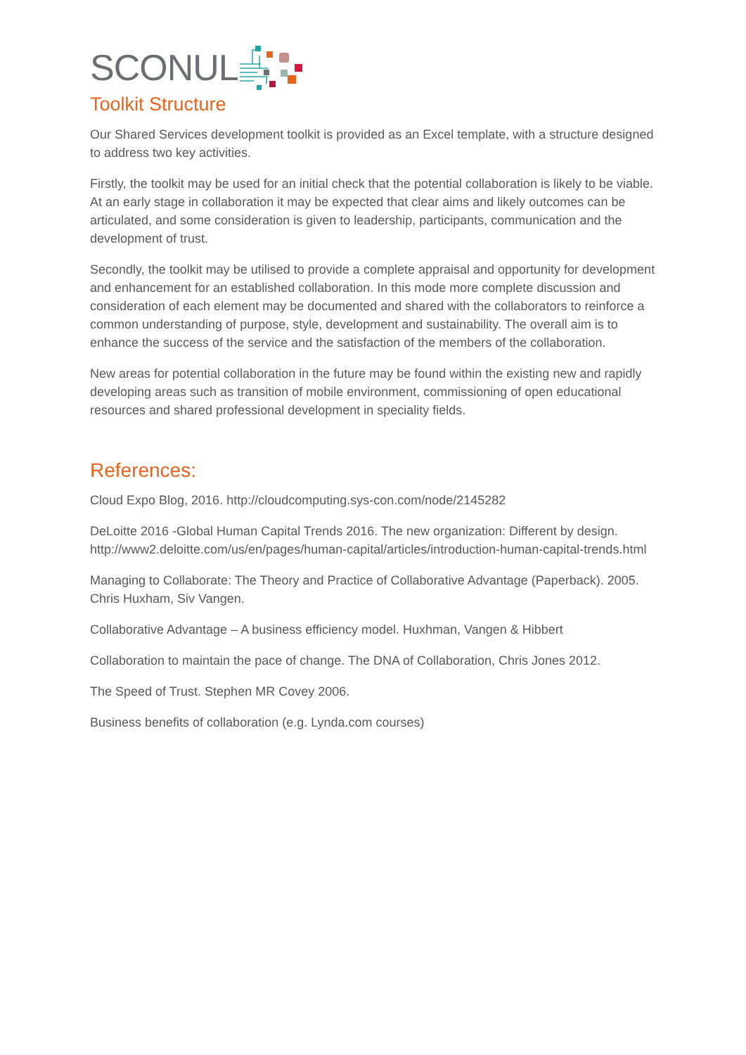SCONUL
Toolkit Structure
Our Shared Services development toolkit is provided as an Excel template, with a structure designed to address two key activities.
Firstly, the toolkit may be used for an initial check that the potential collaboration is likely to be viable. At an early stage in collaboration it may be expected that clear aims and likely outcomes can be articulated, and some consideration is given to leadership, participants, communication and the development of trust.
Secondly, the toolkit may be utilised to provide a complete appraisal and opportunity for development and enhancement for an established collaboration. In this mode more complete discussion and consideration of each element may be documented and shared with the collaborators to reinforce a common understanding of purpose, style, development and sustainability. The overall aim is to enhance the success of the service and the satisfaction of the members of the collaboration.
New areas for potential collaboration in the future may be found within the existing new and rapidly developing areas such as transition of mobile environment, commissioning of open educational resources and shared professional development in speciality fields.
References:
Cloud Expo Blog, 2016. http://cloudcomputing.sys-con.com/node/2145282
DeLoitte 2016 -Global Human Capital Trends 2016. The new organization: Different by design. http://www2.deloitte.com/us/en/pages/human-capital/articles/introduction-human-capital-trends.html
Managing to Collaborate: The Theory and Practice of Collaborative Advantage (Paperback). 2005. Chris Huxham, Siv Vangen.
Collaborative Advantage – A business efficiency model. Huxhman, Vangen & Hibbert
Collaboration to maintain the pace of change. The DNA of Collaboration, Chris Jones 2012.
The Speed of Trust. Stephen MR Covey 2006.
Business benefits of collaboration (e.g. Lynda.com courses)